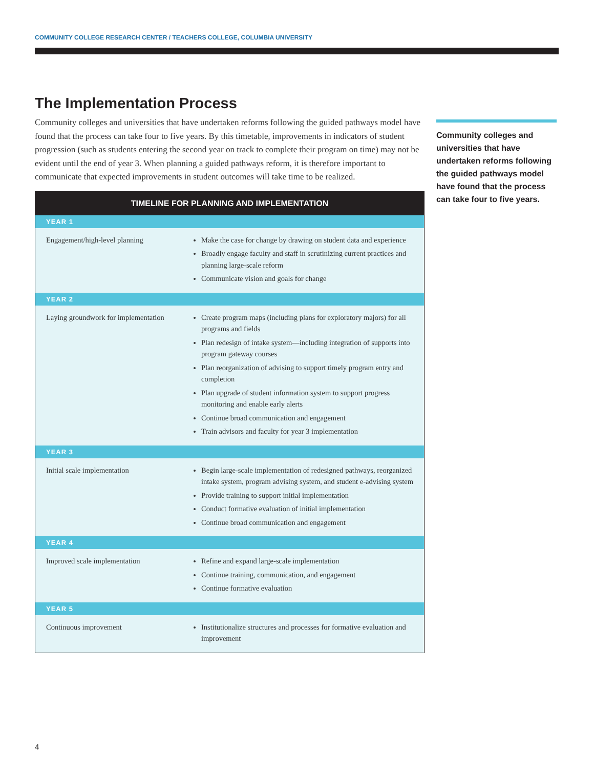COMMUNITY COLLEGE RESEARCH CENTER / TEACHERS COLLEGE, COLUMBIA UNIVERSITY
The Implementation Process
Community colleges and universities that have undertaken reforms following the guided pathways model have found that the process can take four to five years. By this timetable, improvements in indicators of student progression (such as students entering the second year on track to complete their program on time) may not be evident until the end of year 3. When planning a guided pathways reform, it is therefore important to communicate that expected improvements in student outcomes will take time to be realized.
| TIMELINE FOR PLANNING AND IMPLEMENTATION | |
| --- | --- |
| YEAR 1 | |
| Engagement/high-level planning | Make the case for change by drawing on student data and experience Broadly engage faculty and staff in scrutinizing current practices and planning large-scale reform Communicate vision and goals for change |
| YEAR 2 | |
| Laying groundwork for implementation | Create program maps (including plans for exploratory majors) for all programs and fields Plan redesign of intake system—including integration of supports into program gateway courses Plan reorganization of advising to support timely program entry and completion Plan upgrade of student information system to support progress monitoring and enable early alerts Continue broad communication and engagement Train advisors and faculty for year 3 implementation |
| YEAR 3 | |
| Initial scale implementation | Begin large-scale implementation of redesigned pathways, reorganized intake system, program advising system, and student e-advising system Provide training to support initial implementation Conduct formative evaluation of initial implementation Continue broad communication and engagement |
| YEAR 4 | |
| Improved scale implementation | Refine and expand large-scale implementation Continue training, communication, and engagement Continue formative evaluation |
| YEAR 5 | |
| Continuous improvement | Institutionalize structures and processes for formative evaluation and improvement |
Community colleges and universities that have undertaken reforms following the guided pathways model have found that the process can take four to five years.
4